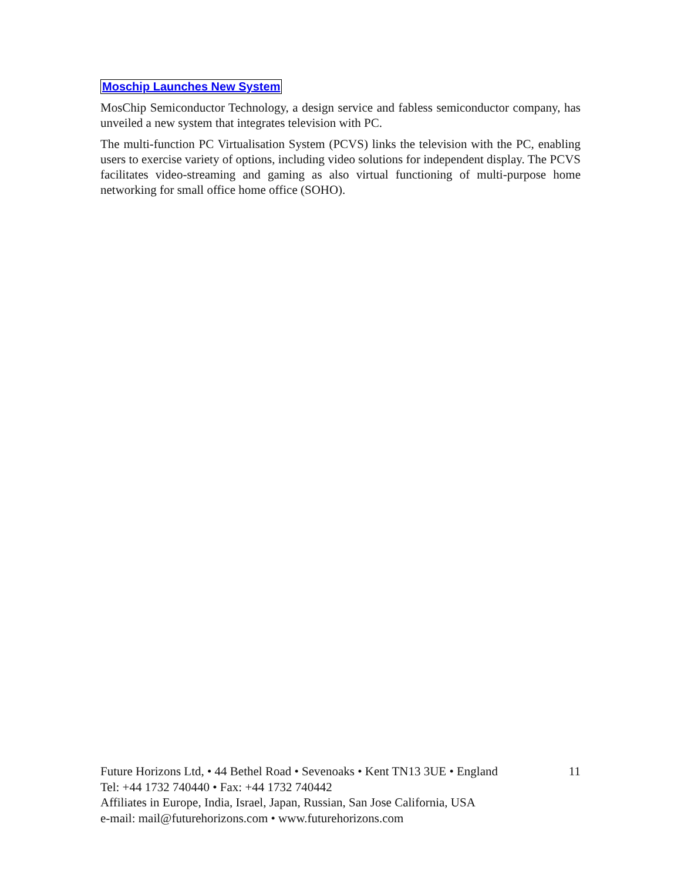Moschip Launches New System
MosChip Semiconductor Technology, a design service and fabless semiconductor company, has unveiled a new system that integrates television with PC.
The multi-function PC Virtualisation System (PCVS) links the television with the PC, enabling users to exercise variety of options, including video solutions for independent display. The PCVS facilitates video-streaming and gaming as also virtual functioning of multi-purpose home networking for small office home office (SOHO).
Future Horizons Ltd, • 44 Bethel Road • Sevenoaks • Kent TN13 3UE • England 11
Tel: +44 1732 740440 • Fax: +44 1732 740442
Affiliates in Europe, India, Israel, Japan, Russian, San Jose California, USA
e-mail: mail@futurehorizons.com • www.futurehorizons.com